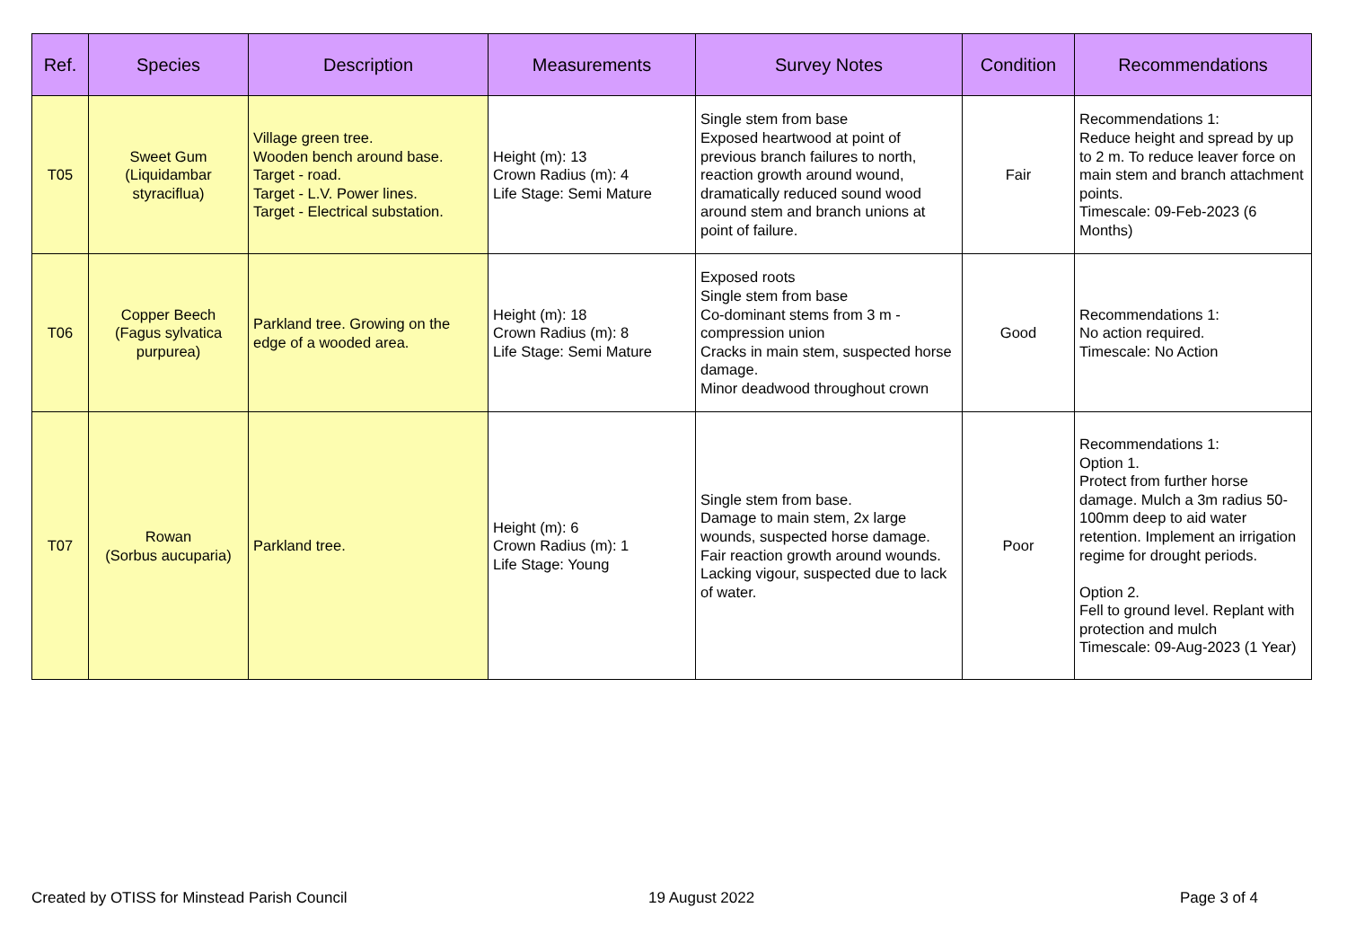| Ref. | Species | Description | Measurements | Survey Notes | Condition | Recommendations |
| --- | --- | --- | --- | --- | --- | --- |
| T05 | Sweet Gum (Liquidambar styraciflua) | Village green tree. Wooden bench around base. Target - road. Target - L.V. Power lines. Target - Electrical substation. | Height (m): 13 Crown Radius (m): 4 Life Stage: Semi Mature | Single stem from base Exposed heartwood at point of previous branch failures to north, reaction growth around wound, dramatically reduced sound wood around stem and branch unions at point of failure. | Fair | Recommendations 1: Reduce height and spread by up to 2 m. To reduce leaver force on main stem and branch attachment points. Timescale: 09-Feb-2023 (6 Months) |
| T06 | Copper Beech (Fagus sylvatica purpurea) | Parkland tree. Growing on the edge of a wooded area. | Height (m): 18 Crown Radius (m): 8 Life Stage: Semi Mature | Exposed roots Single stem from base Co-dominant stems from 3 m - compression union Cracks in main stem, suspected horse damage. Minor deadwood throughout crown | Good | Recommendations 1: No action required. Timescale: No Action |
| T07 | Rowan (Sorbus aucuparia) | Parkland tree. | Height (m): 6 Crown Radius (m): 1 Life Stage: Young | Single stem from base. Damage to main stem, 2x large wounds, suspected horse damage. Fair reaction growth around wounds. Lacking vigour, suspected due to lack of water. | Poor | Recommendations 1: Option 1. Protect from further horse damage. Mulch a 3m radius 50-100mm deep to aid water retention. Implement an irrigation regime for drought periods. Option 2. Fell to ground level. Replant with protection and mulch Timescale: 09-Aug-2023 (1 Year) |
Created by OTISS for Minstead Parish Council
19 August 2022 Page 3 of 4